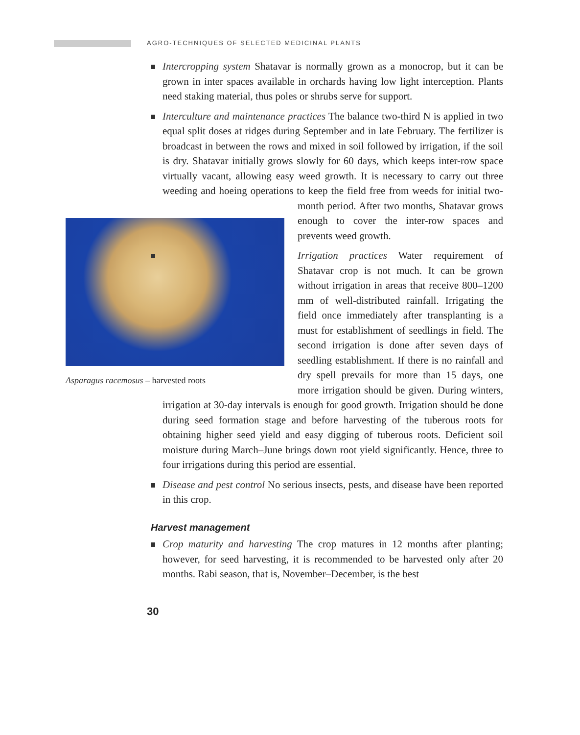AGRO-TECHNIQUES OF SELECTED MEDICINAL PLANTS
Intercropping system Shatavar is normally grown as a monocrop, but it can be grown in inter spaces available in orchards having low light interception. Plants need staking material, thus poles or shrubs serve for support.
Interculture and maintenance practices The balance two-third N is applied in two equal split doses at ridges during September and in late February. The fertilizer is broadcast in between the rows and mixed in soil followed by irrigation, if the soil is dry. Shatavar initially grows slowly for 60 days, which keeps inter-row space virtually vacant, allowing easy weed growth. It is necessary to carry out three weeding and hoeing operations to keep the field free from weeds for initial two-
Asparagus racemosus – harvested roots
month period. After two months, Shatavar grows enough to cover the inter-row spaces and prevents weed growth.
Irrigation practices Water requirement of Shatavar crop is not much. It can be grown without irrigation in areas that receive 800–1200 mm of well-distributed rainfall. Irrigating the field once immediately after transplanting is a must for establishment of seedlings in field. The second irrigation is done after seven days of seedling establishment. If there is no rainfall and dry spell prevails for more than 15 days, one more irrigation should be given. During winters, irrigation at 30-day intervals is enough for good growth. Irrigation should be done during seed formation stage and before harvesting of the tuberous roots for obtaining higher seed yield and easy digging of tuberous roots. Deficient soil moisture during March–June brings down root yield significantly. Hence, three to four irrigations during this period are essential.
Disease and pest control No serious insects, pests, and disease have been reported in this crop.
Harvest management
Crop maturity and harvesting The crop matures in 12 months after planting; however, for seed harvesting, it is recommended to be harvested only after 20 months. Rabi season, that is, November–December, is the best
30